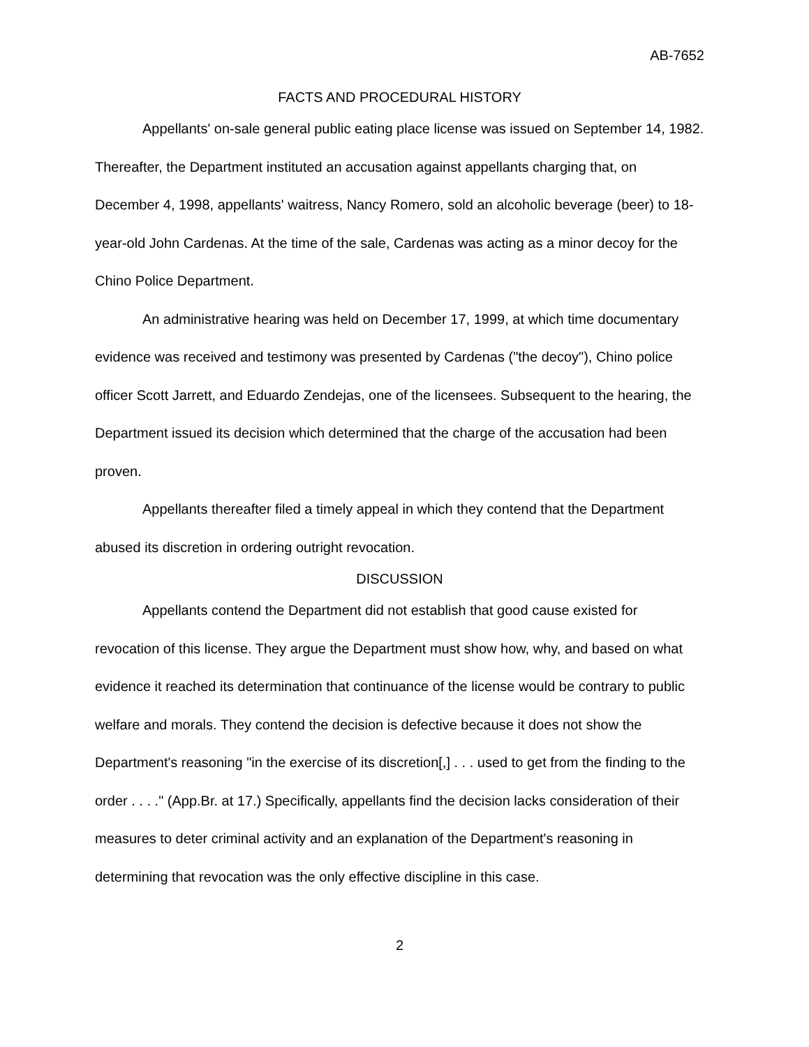AB-7652
FACTS AND PROCEDURAL HISTORY
Appellants' on-sale general public eating place license was issued on September 14, 1982. Thereafter, the Department instituted an accusation against appellants charging that, on December 4, 1998, appellants' waitress, Nancy Romero, sold an alcoholic beverage (beer) to 18-year-old John Cardenas. At the time of the sale, Cardenas was acting as a minor decoy for the Chino Police Department.
An administrative hearing was held on December 17, 1999, at which time documentary evidence was received and testimony was presented by Cardenas ("the decoy"), Chino police officer Scott Jarrett, and Eduardo Zendejas, one of the licensees. Subsequent to the hearing, the Department issued its decision which determined that the charge of the accusation had been proven.
Appellants thereafter filed a timely appeal in which they contend that the Department abused its discretion in ordering outright revocation.
DISCUSSION
Appellants contend the Department did not establish that good cause existed for revocation of this license. They argue the Department must show how, why, and based on what evidence it reached its determination that continuance of the license would be contrary to public welfare and morals. They contend the decision is defective because it does not show the Department's reasoning "in the exercise of its discretion[,] . . . used to get from the finding to the order . . . ." (App.Br. at 17.) Specifically, appellants find the decision lacks consideration of their measures to deter criminal activity and an explanation of the Department's reasoning in determining that revocation was the only effective discipline in this case.
2